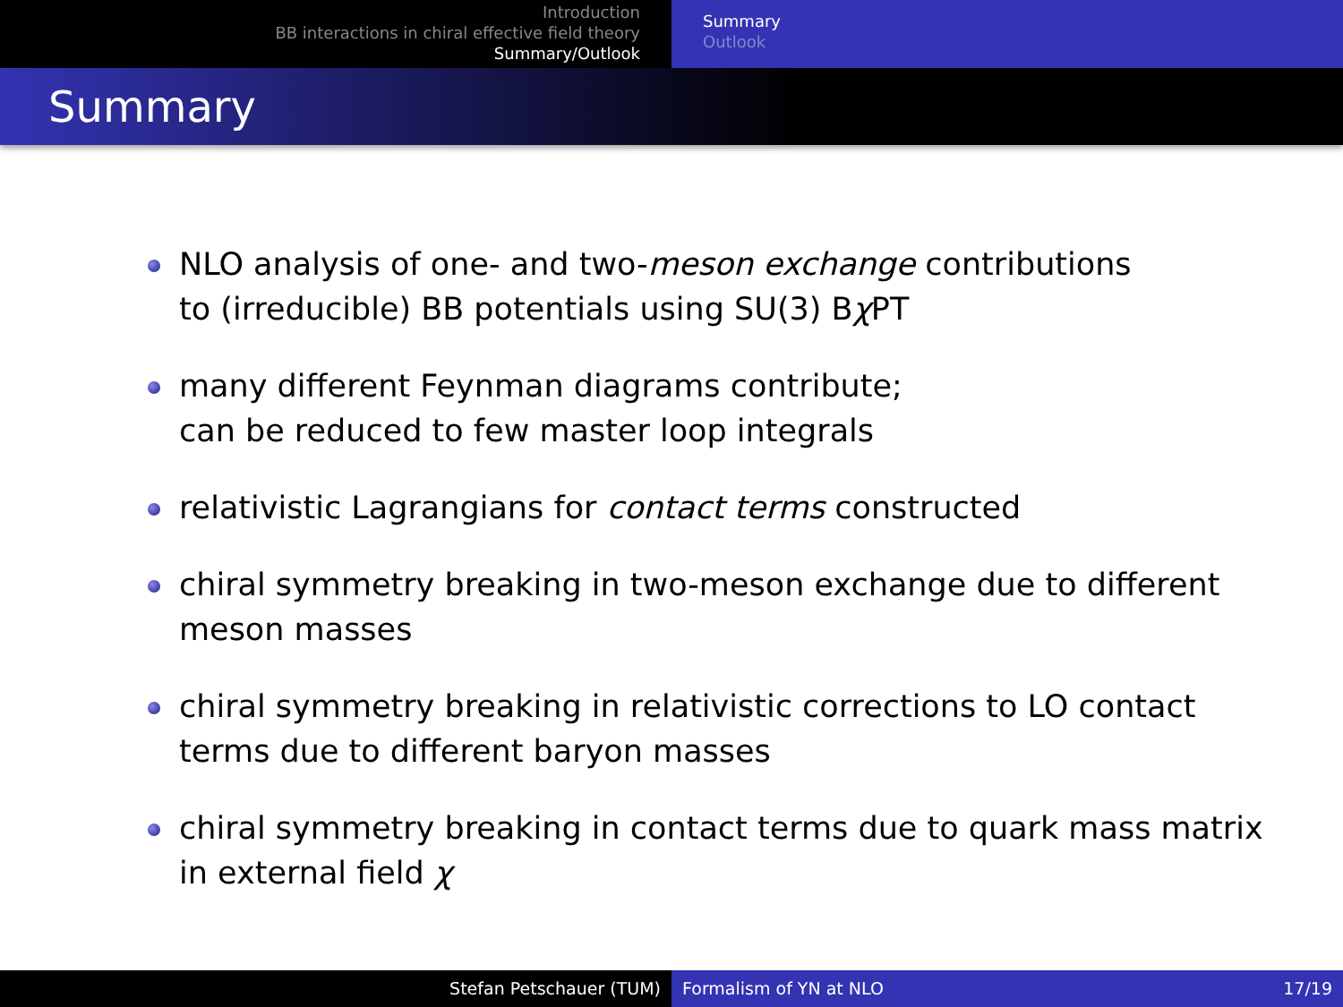Introduction
BB interactions in chiral effective field theory
Summary/Outlook
Summary
Outlook
Summary
NLO analysis of one- and two-meson exchange contributions
to (irreducible) BB potentials using SU(3) Bχ PT
many different Feynman diagrams contribute;
can be reduced to few master loop integrals
relativistic Lagrangians for contact terms constructed
chiral symmetry breaking in two-meson exchange due to different
meson masses
chiral symmetry breaking in relativistic corrections to LO contact
terms due to different baryon masses
chiral symmetry breaking in contact terms due to quark mass matrix
in external field χ
Stefan Petschauer (TUM) Formalism of YN at NLO 17/19